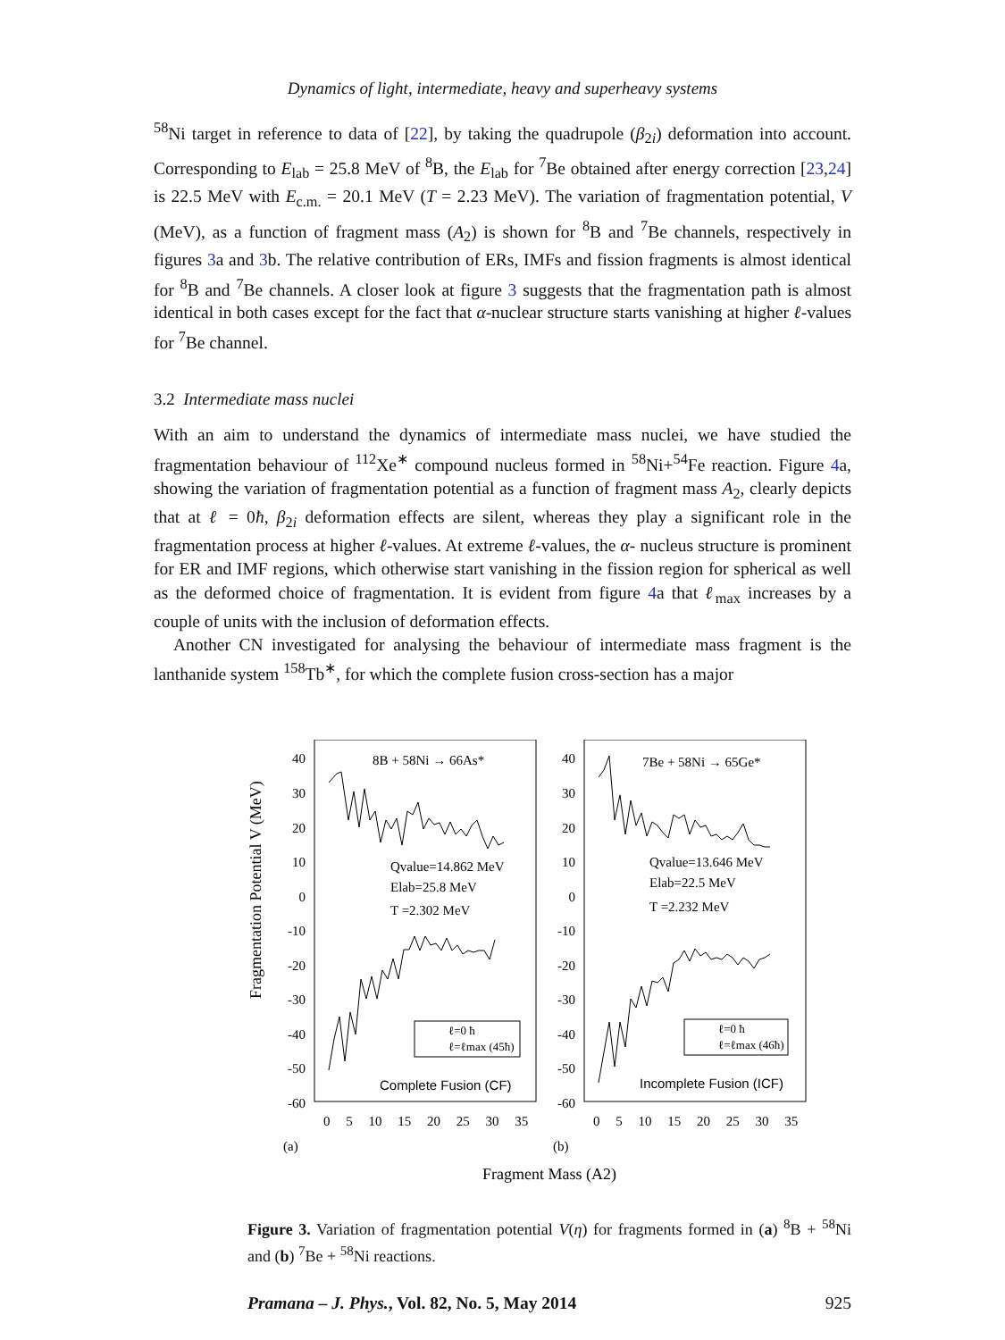Dynamics of light, intermediate, heavy and superheavy systems
<sup>58</sup>Ni target in reference to data of [22], by taking the quadrupole (β<sub>2i</sub>) deformation into account. Corresponding to E<sub>lab</sub> = 25.8 MeV of <sup>8</sup>B, the E<sub>lab</sub> for <sup>7</sup>Be obtained after energy correction [23,24] is 22.5 MeV with E<sub>c.m.</sub> = 20.1 MeV (T = 2.23 MeV). The variation of fragmentation potential, V (MeV), as a function of fragment mass (A<sub>2</sub>) is shown for <sup>8</sup>B and <sup>7</sup>Be channels, respectively in figures 3a and 3b. The relative contribution of ERs, IMFs and fission fragments is almost identical for <sup>8</sup>B and <sup>7</sup>Be channels. A closer look at figure 3 suggests that the fragmentation path is almost identical in both cases except for the fact that α-nuclear structure starts vanishing at higher ℓ-values for <sup>7</sup>Be channel.
3.2 Intermediate mass nuclei
With an aim to understand the dynamics of intermediate mass nuclei, we have studied the fragmentation behaviour of <sup>112</sup>Xe<sup>∗</sup> compound nucleus formed in <sup>58</sup>Ni+<sup>54</sup>Fe reaction. Figure 4a, showing the variation of fragmentation potential as a function of fragment mass A<sub>2</sub>, clearly depicts that at ℓ = 0ħ, β<sub>2i</sub> deformation effects are silent, whereas they play a significant role in the fragmentation process at higher ℓ-values. At extreme ℓ-values, the α- nucleus structure is prominent for ER and IMF regions, which otherwise start vanishing in the fission region for spherical as well as the deformed choice of fragmentation. It is evident from figure 4a that ℓ<sub>max</sub> increases by a couple of units with the inclusion of deformation effects.
Another CN investigated for analysing the behaviour of intermediate mass fragment is the lanthanide system <sup>158</sup>Tb<sup>∗</sup>, for which the complete fusion cross-section has a major
Fragmentation Potential V (MeV)
40
30
20
10
0
-10
-20
-30
-40
-50
-60
40
30
20
10
0
-10
-20
-30
-40
-50
-60
0 5 10 15 20 25 30 35
0 5 10 15 20 25 30 35
8B + 58Ni → 66As*
7Be + 58Ni → 65Ge*
Qvalue=14.862 MeV
Elab=25.8 MeV
T =2.302 MeV
Qvalue=13.646 MeV
Elab=22.5 MeV
T =2.232 MeV
ℓ=0 ħ
ℓ=ℓmax (45ħ)
ℓ=0 ħ
ℓ=ℓmax (46ħ)
Complete Fusion (CF)
Incomplete Fusion (ICF)
(a)
(b)
Fragment Mass (A2)
Figure 3. Variation of fragmentation potential V(η) for fragments formed in (a) <sup>8</sup>B + <sup>58</sup>Ni and (b) <sup>7</sup>Be + <sup>58</sup>Ni reactions.
Pramana – J. Phys., Vol. 82, No. 5, May 2014 925